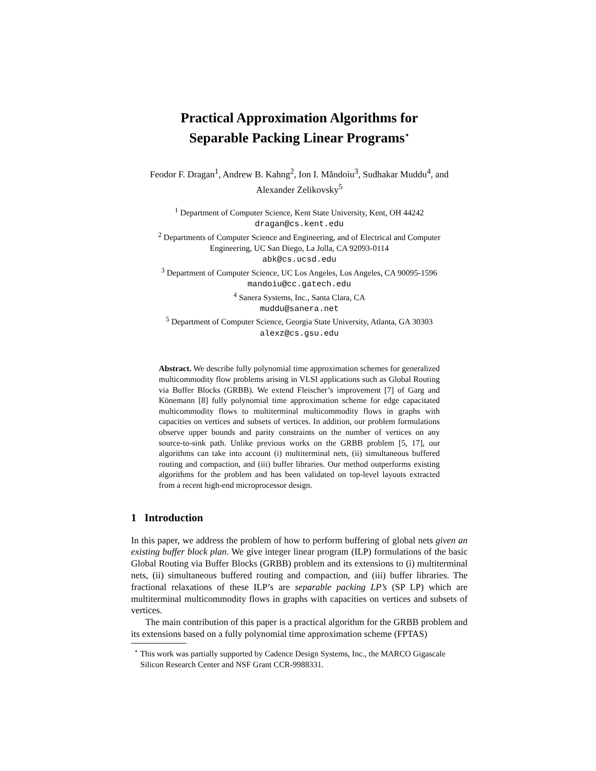Practical Approximation Algorithms for
Separable Packing Linear Programs<sup>⋆</sup>
Feodor F. Dragan<sup>1</sup>, Andrew B. Kahng<sup>2</sup>, Ion I. Măndoiu<sup>3</sup>, Sudhakar Muddu<sup>4</sup>, and
Alexander Zelikovsky<sup>5</sup>
<sup>1</sup> Department of Computer Science, Kent State University, Kent, OH 44242
dragan@cs.kent.edu
<sup>2</sup> Departments of Computer Science and Engineering, and of Electrical and Computer
Engineering, UC San Diego, La Jolla, CA 92093-0114
abk@cs.ucsd.edu
<sup>3</sup> Department of Computer Science, UC Los Angeles, Los Angeles, CA 90095-1596
mandoiu@cc.gatech.edu
<sup>4</sup> Sanera Systems, Inc., Santa Clara, CA
muddu@sanera.net
<sup>5</sup> Department of Computer Science, Georgia State University, Atlanta, GA 30303
alexz@cs.gsu.edu
Abstract. We describe fully polynomial time approximation schemes for generalized multicommodity flow problems arising in VLSI applications such as Global Routing via Buffer Blocks (GRBB). We extend Fleischer’s improvement [7] of Garg and Könemann [8] fully polynomial time approximation scheme for edge capacitated multicommodity flows to multiterminal multicommodity flows in graphs with capacities on vertices and subsets of vertices. In addition, our problem formulations observe upper bounds and parity constraints on the number of vertices on any source-to-sink path. Unlike previous works on the GRBB problem [5, 17], our algorithms can take into account (i) multiterminal nets, (ii) simultaneous buffered routing and compaction, and (iii) buffer libraries. Our method outperforms existing algorithms for the problem and has been validated on top-level layouts extracted from a recent high-end microprocessor design.
1 Introduction
In this paper, we address the problem of how to perform buffering of global nets given an existing buffer block plan. We give integer linear program (ILP) formulations of the basic Global Routing via Buffer Blocks (GRBB) problem and its extensions to (i) multiterminal nets, (ii) simultaneous buffered routing and compaction, and (iii) buffer libraries. The fractional relaxations of these ILP’s are separable packing LP’s (SP LP) which are multiterminal multicommodity flows in graphs with capacities on vertices and subsets of vertices.
The main contribution of this paper is a practical algorithm for the GRBB problem and its extensions based on a fully polynomial time approximation scheme (FPTAS)
<sup>⋆</sup> This work was partially supported by Cadence Design Systems, Inc., the MARCO Gigascale Silicon Research Center and NSF Grant CCR-9988331.